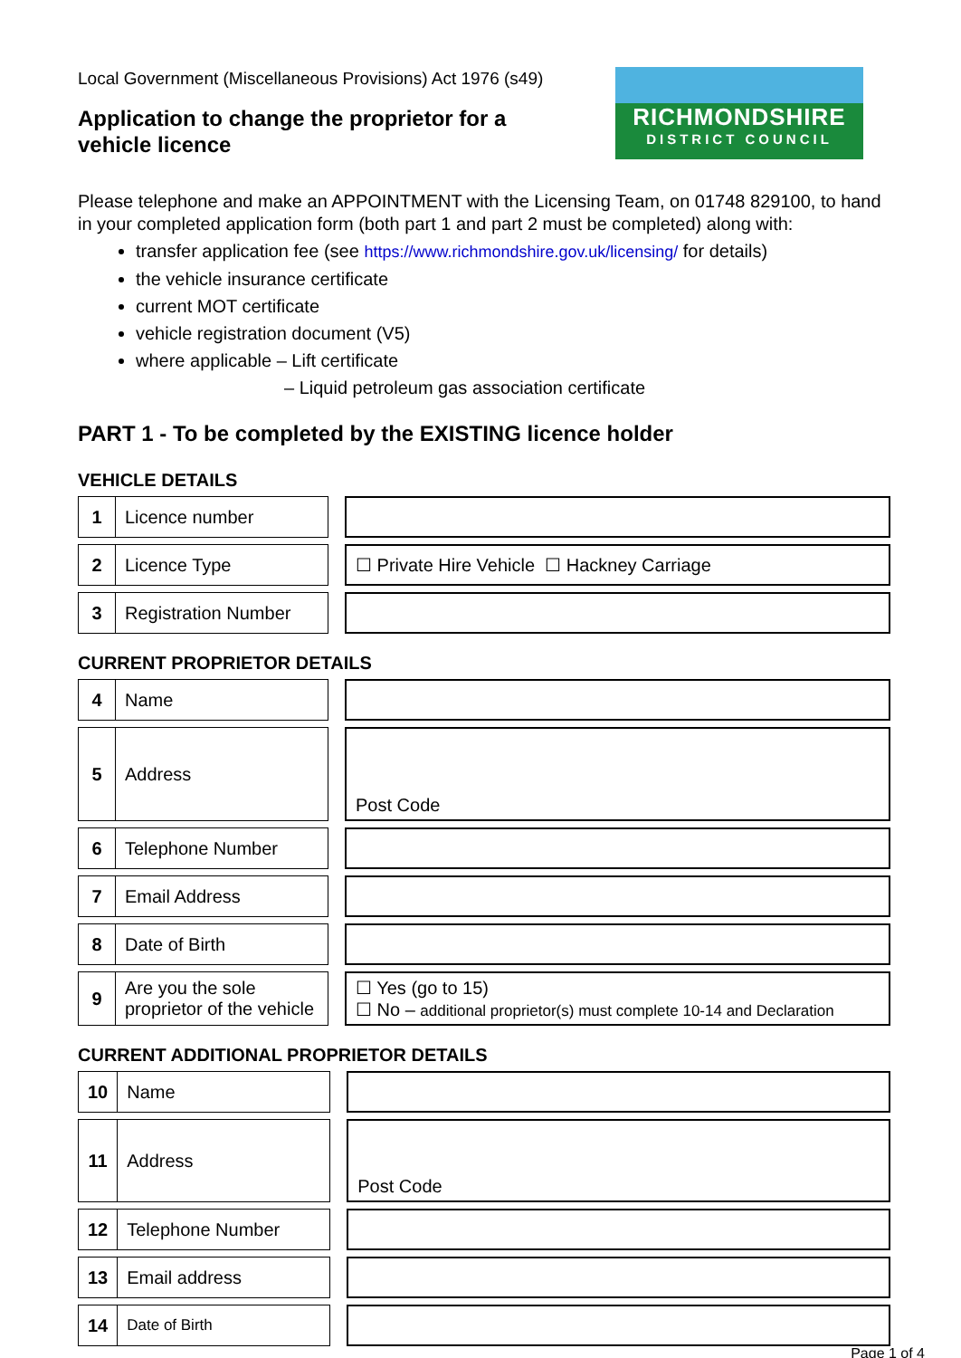Local Government (Miscellaneous Provisions) Act 1976 (s49)
Application to change the proprietor for a
vehicle licence
RICHMONDSHIRE
DISTRICT COUNCIL
Please telephone and make an APPOINTMENT with the Licensing Team, on 01748 829100, to hand in your completed application form (both part 1 and part 2 must be completed) along with:
transfer application fee (see https://www.richmondshire.gov.uk/licensing/ for details)
the vehicle insurance certificate
current MOT certificate
vehicle registration document (V5)
where applicable – Lift certificate
– Liquid petroleum gas association certificate
PART 1 - To be completed by the EXISTING licence holder
VEHICLE DETAILS
| 1 | Licence number | | |
| 2 | Licence Type | | ☐ Private Hire Vehicle ☐ Hackney Carriage |
| 3 | Registration Number | | |
CURRENT PROPRIETOR DETAILS
| 4 | Name | | |
| 5 | Address | | Post Code |
| 6 | Telephone Number | | |
| 7 | Email Address | | |
| 8 | Date of Birth | | |
| 9 | Are you the sole proprietor of the vehicle | | ☐ Yes (go to 15) ☐ No – additional proprietor(s) must complete 10-14 and Declaration |
CURRENT ADDITIONAL PROPRIETOR DETAILS
| 10 | Name | | |
| 11 | Address | | Post Code |
| 12 | Telephone Number | | |
| 13 | Email address | | |
| 14 | Date of Birth | | |
Page 1 of 4